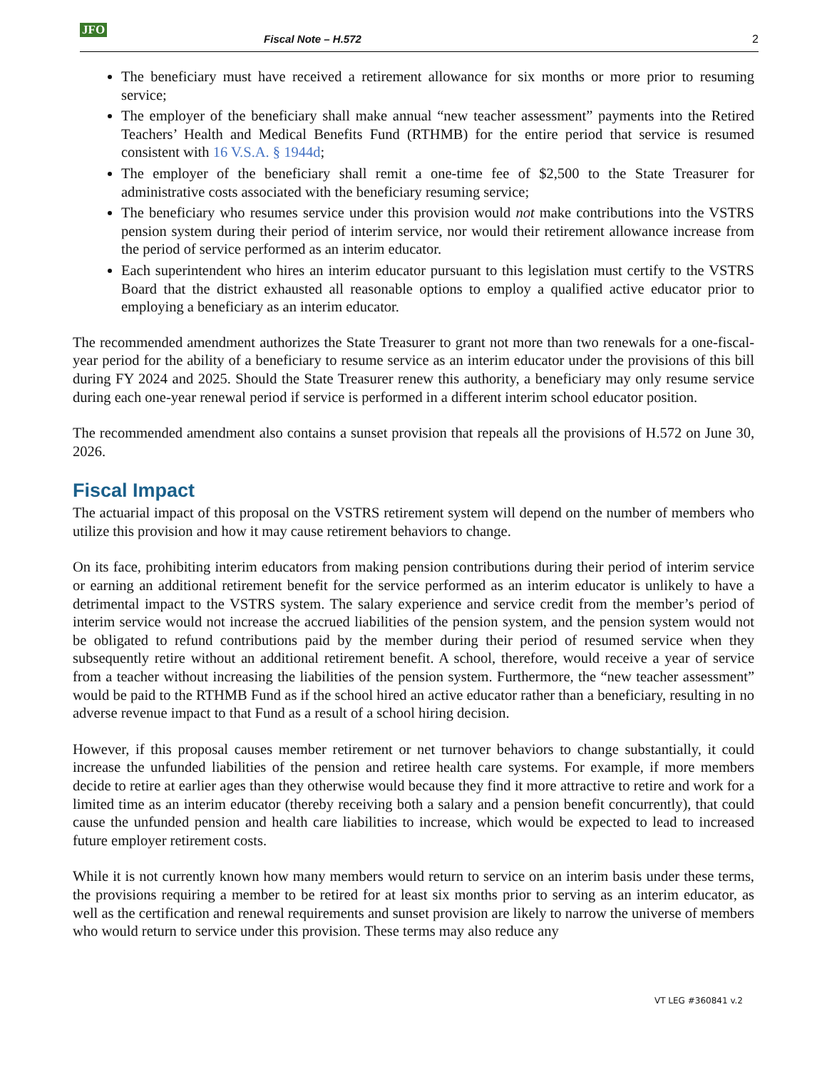JFO Fiscal Note – H.572 2
The beneficiary must have received a retirement allowance for six months or more prior to resuming service;
The employer of the beneficiary shall make annual “new teacher assessment” payments into the Retired Teachers’ Health and Medical Benefits Fund (RTHMB) for the entire period that service is resumed consistent with 16 V.S.A. § 1944d;
The employer of the beneficiary shall remit a one-time fee of $2,500 to the State Treasurer for administrative costs associated with the beneficiary resuming service;
The beneficiary who resumes service under this provision would not make contributions into the VSTRS pension system during their period of interim service, nor would their retirement allowance increase from the period of service performed as an interim educator.
Each superintendent who hires an interim educator pursuant to this legislation must certify to the VSTRS Board that the district exhausted all reasonable options to employ a qualified active educator prior to employing a beneficiary as an interim educator.
The recommended amendment authorizes the State Treasurer to grant not more than two renewals for a one-fiscal-year period for the ability of a beneficiary to resume service as an interim educator under the provisions of this bill during FY 2024 and 2025. Should the State Treasurer renew this authority, a beneficiary may only resume service during each one-year renewal period if service is performed in a different interim school educator position.
The recommended amendment also contains a sunset provision that repeals all the provisions of H.572 on June 30, 2026.
Fiscal Impact
The actuarial impact of this proposal on the VSTRS retirement system will depend on the number of members who utilize this provision and how it may cause retirement behaviors to change.
On its face, prohibiting interim educators from making pension contributions during their period of interim service or earning an additional retirement benefit for the service performed as an interim educator is unlikely to have a detrimental impact to the VSTRS system. The salary experience and service credit from the member’s period of interim service would not increase the accrued liabilities of the pension system, and the pension system would not be obligated to refund contributions paid by the member during their period of resumed service when they subsequently retire without an additional retirement benefit. A school, therefore, would receive a year of service from a teacher without increasing the liabilities of the pension system. Furthermore, the “new teacher assessment” would be paid to the RTHMB Fund as if the school hired an active educator rather than a beneficiary, resulting in no adverse revenue impact to that Fund as a result of a school hiring decision.
However, if this proposal causes member retirement or net turnover behaviors to change substantially, it could increase the unfunded liabilities of the pension and retiree health care systems. For example, if more members decide to retire at earlier ages than they otherwise would because they find it more attractive to retire and work for a limited time as an interim educator (thereby receiving both a salary and a pension benefit concurrently), that could cause the unfunded pension and health care liabilities to increase, which would be expected to lead to increased future employer retirement costs.
While it is not currently known how many members would return to service on an interim basis under these terms, the provisions requiring a member to be retired for at least six months prior to serving as an interim educator, as well as the certification and renewal requirements and sunset provision are likely to narrow the universe of members who would return to service under this provision. These terms may also reduce any
VT LEG #360841 v.2